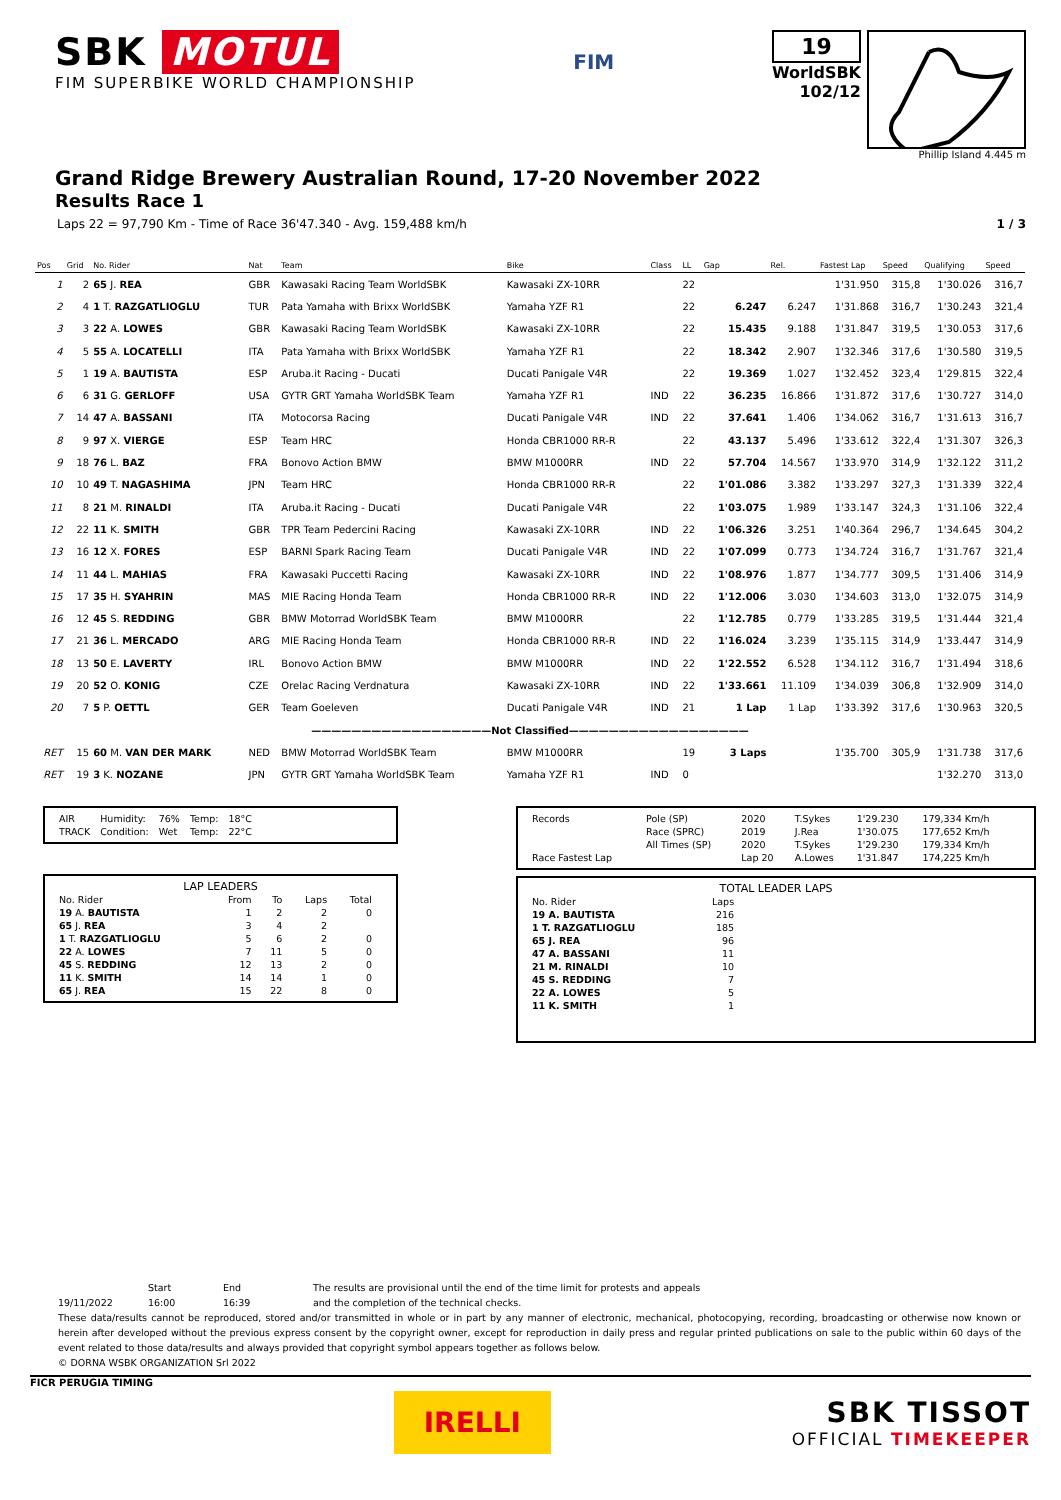SBK MOTUL
FIM SUPERBIKE WORLD CHAMPIONSHIP
FIM
19
WorldSBK
102/12
Phillip Island 4.445 m
Grand Ridge Brewery Australian Round, 17-20 November 2022
Results Race 1
Laps 22 = 97,790 Km - Time of Race 36'47.340 - Avg. 159,488 km/h 1 / 3
| Pos | Grid | No. Rider | Nat | Team | Bike | Class | LL | Gap | Rel. | Fastest Lap | Speed | Qualifying | Speed |
| --- | --- | --- | --- | --- | --- | --- | --- | --- | --- | --- | --- | --- | --- |
| 1 | 2 | 65 J. REA | GBR | Kawasaki Racing Team WorldSBK | Kawasaki ZX-10RR | | 22 | | | 1'31.950 | 315,8 | 1'30.026 | 316,7 |
| 2 | 4 | 1 T. RAZGATLIOGLU | TUR | Pata Yamaha with Brixx WorldSBK | Yamaha YZF R1 | | 22 | 6.247 | 6.247 | 1'31.868 | 316,7 | 1'30.243 | 321,4 |
| 3 | 3 | 22 A. LOWES | GBR | Kawasaki Racing Team WorldSBK | Kawasaki ZX-10RR | | 22 | 15.435 | 9.188 | 1'31.847 | 319,5 | 1'30.053 | 317,6 |
| 4 | 5 | 55 A. LOCATELLI | ITA | Pata Yamaha with Brixx WorldSBK | Yamaha YZF R1 | | 22 | 18.342 | 2.907 | 1'32.346 | 317,6 | 1'30.580 | 319,5 |
| 5 | 1 | 19 A. BAUTISTA | ESP | Aruba.it Racing - Ducati | Ducati Panigale V4R | | 22 | 19.369 | 1.027 | 1'32.452 | 323,4 | 1'29.815 | 322,4 |
| 6 | 6 | 31 G. GERLOFF | USA | GYTR GRT Yamaha WorldSBK Team | Yamaha YZF R1 | IND | 22 | 36.235 | 16.866 | 1'31.872 | 317,6 | 1'30.727 | 314,0 |
| 7 | 14 | 47 A. BASSANI | ITA | Motocorsa Racing | Ducati Panigale V4R | IND | 22 | 37.641 | 1.406 | 1'34.062 | 316,7 | 1'31.613 | 316,7 |
| 8 | 9 | 97 X. VIERGE | ESP | Team HRC | Honda CBR1000 RR-R | | 22 | 43.137 | 5.496 | 1'33.612 | 322,4 | 1'31.307 | 326,3 |
| 9 | 18 | 76 L. BAZ | FRA | Bonovo Action BMW | BMW M1000RR | IND | 22 | 57.704 | 14.567 | 1'33.970 | 314,9 | 1'32.122 | 311,2 |
| 10 | 10 | 49 T. NAGASHIMA | JPN | Team HRC | Honda CBR1000 RR-R | | 22 | 1'01.086 | 3.382 | 1'33.297 | 327,3 | 1'31.339 | 322,4 |
| 11 | 8 | 21 M. RINALDI | ITA | Aruba.it Racing - Ducati | Ducati Panigale V4R | | 22 | 1'03.075 | 1.989 | 1'33.147 | 324,3 | 1'31.106 | 322,4 |
| 12 | 22 | 11 K. SMITH | GBR | TPR Team Pedercini Racing | Kawasaki ZX-10RR | IND | 22 | 1'06.326 | 3.251 | 1'40.364 | 296,7 | 1'34.645 | 304,2 |
| 13 | 16 | 12 X. FORES | ESP | BARNI Spark Racing Team | Ducati Panigale V4R | IND | 22 | 1'07.099 | 0.773 | 1'34.724 | 316,7 | 1'31.767 | 321,4 |
| 14 | 11 | 44 L. MAHIAS | FRA | Kawasaki Puccetti Racing | Kawasaki ZX-10RR | IND | 22 | 1'08.976 | 1.877 | 1'34.777 | 309,5 | 1'31.406 | 314,9 |
| 15 | 17 | 35 H. SYAHRIN | MAS | MIE Racing Honda Team | Honda CBR1000 RR-R | IND | 22 | 1'12.006 | 3.030 | 1'34.603 | 313,0 | 1'32.075 | 314,9 |
| 16 | 12 | 45 S. REDDING | GBR | BMW Motorrad WorldSBK Team | BMW M1000RR | | 22 | 1'12.785 | 0.779 | 1'33.285 | 319,5 | 1'31.444 | 321,4 |
| 17 | 21 | 36 L. MERCADO | ARG | MIE Racing Honda Team | Honda CBR1000 RR-R | IND | 22 | 1'16.024 | 3.239 | 1'35.115 | 314,9 | 1'33.447 | 314,9 |
| 18 | 13 | 50 E. LAVERTY | IRL | Bonovo Action BMW | BMW M1000RR | IND | 22 | 1'22.552 | 6.528 | 1'34.112 | 316,7 | 1'31.494 | 318,6 |
| 19 | 20 | 52 O. KONIG | CZE | Orelac Racing Verdnatura | Kawasaki ZX-10RR | IND | 22 | 1'33.661 | 11.109 | 1'34.039 | 306,8 | 1'32.909 | 314,0 |
| 20 | 7 | 5 P. OETTL | GER | Team Goeleven | Ducati Panigale V4R | IND | 21 | 1 Lap | 1 Lap | 1'33.392 | 317,6 | 1'30.963 | 320,5 |
| ——————————————————Not Classified—————————————————— | | | | | | | | | | | | | |
| RET | 15 | 60 M. VAN DER MARK | NED | BMW Motorrad WorldSBK Team | BMW M1000RR | | 19 | 3 Laps | | 1'35.700 | 305,9 | 1'31.738 | 317,6 |
| RET | 19 | 3 K. NOZANE | JPN | GYTR GRT Yamaha WorldSBK Team | Yamaha YZF R1 | IND | 0 | | | | | 1'32.270 | 313,0 |
| AIR | Humidity: | 76% | Temp: | 18°C |
| TRACK | Condition: | Wet | Temp: | 22°C |
LAP LEADERS
| No. Rider | From | To | Laps | Total |
| 19 A. BAUTISTA | 1 | 2 | 2 | 0 |
| 65 J. REA | 3 | 4 | 2 | |
| 1 T. RAZGATLIOGLU | 5 | 6 | 2 | 0 |
| 22 A. LOWES | 7 | 11 | 5 | 0 |
| 45 S. REDDING | 12 | 13 | 2 | 0 |
| 11 K. SMITH | 14 | 14 | 1 | 0 |
| 65 J. REA | 15 | 22 | 8 | 0 |
| Records | Pole (SP) | 2020 | T.Sykes | 1'29.230 | 179,334 Km/h |
| | Race (SPRC) | 2019 | J.Rea | 1'30.075 | 177,652 Km/h |
| | All Times (SP) | 2020 | T.Sykes | 1'29.230 | 179,334 Km/h |
| Race Fastest Lap | | Lap 20 | A.Lowes | 1'31.847 | 174,225 Km/h |
TOTAL LEADER LAPS
| No. Rider | Laps |
| 19 A. BAUTISTA | 216 |
| 1 T. RAZGATLIOGLU | 185 |
| 65 J. REA | 96 |
| 47 A. BASSANI | 11 |
| 21 M. RINALDI | 10 |
| 45 S. REDDING | 7 |
| 22 A. LOWES | 5 |
| 11 K. SMITH | 1 |
Start End The results are provisional until the end of the time limit for protests and appeals
19/11/2022 16:00 16:39 and the completion of the technical checks.
These data/results cannot be reproduced, stored and/or transmitted in whole or in part by any manner of electronic, mechanical, photocopying, recording, broadcasting or otherwise now known or herein after developed without the previous express consent by the copyright owner, except for reproduction in daily press and regular printed publications on sale to the public within 60 days of the event related to those data/results and always provided that copyright symbol appears together as follows below.
© DORNA WSBK ORGANIZATION Srl 2022
FICR PERUGIA TIMING
IRELLI
SBK TISSOT
OFFICIAL TIMEKEEPER